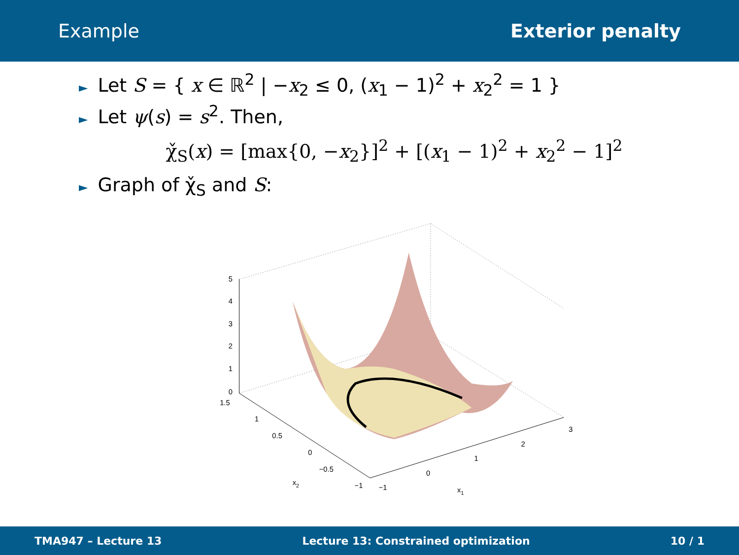Example Exterior penalty
► Let S = { x ∈ ℝ<sup>2</sup> | −x<sub>2</sub> ≤ 0, (x<sub>1</sub> − 1)<sup>2</sup> + x<sub>2</sub><sup>2</sup> = 1 }
► Let ψ(s) = s<sup>2</sup>. Then,
χ̌<sub>S</sub>(x) = [max{0, −x<sub>2</sub>}]<sup>2</sup> + [(x<sub>1</sub> − 1)<sup>2</sup> + x<sub>2</sub><sup>2</sup> − 1]<sup>2</sup>
► Graph of χ̌<sub>S</sub> and S:
5
4
3
2
1
0
1.5
1
0.5
0
−0.5
−1
−1
0
1
2
3
x2
x1
TMA947 – Lecture 13 Lecture 13: Constrained optimization 10 / 1